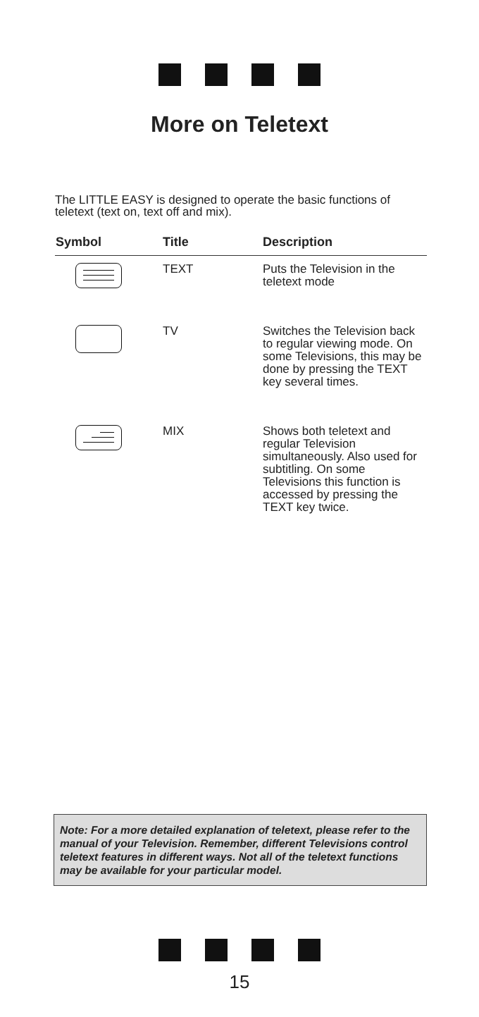More on Teletext
The LITTLE EASY is designed to operate the basic functions of teletext (text on, text off and mix).
| Symbol | Title | Description |
| --- | --- | --- |
| | TEXT | Puts the Television in the teletext mode |
| | TV | Switches the Television back to regular viewing mode. On some Televisions, this may be done by pressing the TEXT key several times. |
| | MIX | Shows both teletext and regular Television simultaneously. Also used for subtitling. On some Televisions this function is accessed by pressing the TEXT key twice. |
Note: For a more detailed explanation of teletext, please refer to the manual of your Television. Remember, different Televisions control teletext features in different ways. Not all of the teletext functions may be available for your particular model.
15